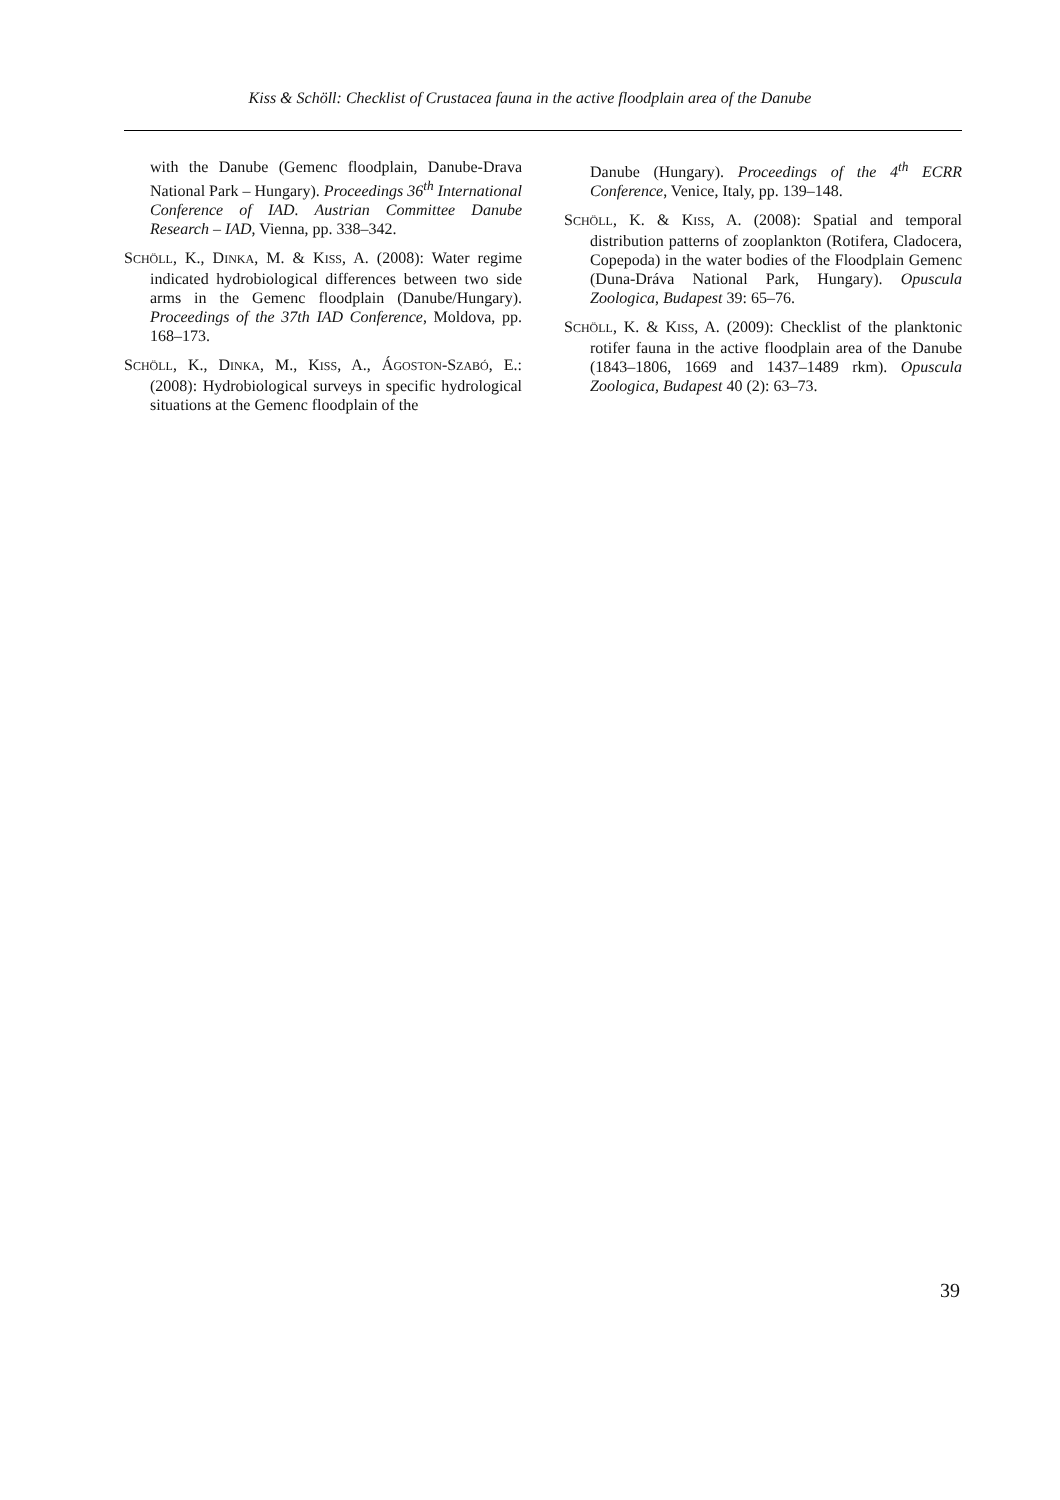Kiss & Schöll: Checklist of Crustacea fauna in the active floodplain area of the Danube
with the Danube (Gemenc floodplain, Danube-Drava National Park – Hungary). Proceedings 36<sup>th</sup> International Conference of IAD. Austrian Committee Danube Research – IAD, Vienna, pp. 338–342.
SCHÖLL, K., DINKA, M. & KISS, A. (2008): Water regime indicated hydrobiological differences between two side arms in the Gemenc floodplain (Danube/Hungary). Proceedings of the 37th IAD Conference, Moldova, pp. 168–173.
SCHÖLL, K., DINKA, M., KISS, A., ÁGOSTON-SZABÓ, E.: (2008): Hydrobiological surveys in specific hydrological situations at the Gemenc floodplain of the
Danube (Hungary). Proceedings of the 4<sup>th</sup> ECRR Conference, Venice, Italy, pp. 139–148.
SCHÖLL, K. & KISS, A. (2008): Spatial and temporal distribution patterns of zooplankton (Rotifera, Cladocera, Copepoda) in the water bodies of the Floodplain Gemenc (Duna-Dráva National Park, Hungary). Opuscula Zoologica, Budapest 39: 65–76.
SCHÖLL, K. & KISS, A. (2009): Checklist of the planktonic rotifer fauna in the active floodplain area of the Danube (1843–1806, 1669 and 1437–1489 rkm). Opuscula Zoologica, Budapest 40 (2): 63–73.
39